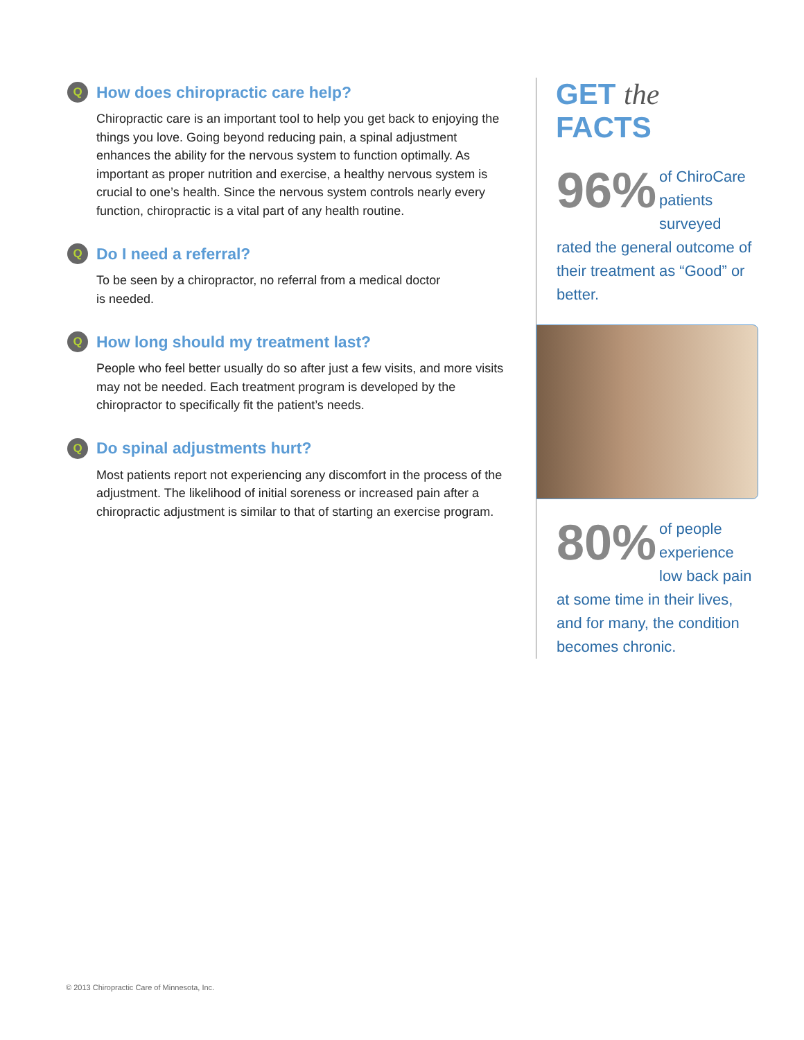Q How does chiropractic care help?
Chiropractic care is an important tool to help you get back to enjoying the things you love. Going beyond reducing pain, a spinal adjustment enhances the ability for the nervous system to function optimally. As important as proper nutrition and exercise, a healthy nervous system is crucial to one’s health. Since the nervous system controls nearly every function, chiropractic is a vital part of any health routine.
Q Do I need a referral?
To be seen by a chiropractor, no referral from a medical doctor
is needed.
Q How long should my treatment last?
People who feel better usually do so after just a few visits, and more visits may not be needed. Each treatment program is developed by the chiropractor to specifically fit the patient’s needs.
Q Do spinal adjustments hurt?
Most patients report not experiencing any discomfort in the process of the adjustment. The likelihood of initial soreness or increased pain after a chiropractic adjustment is similar to that of starting an exercise program.
GET the FACTS
96% of ChiroCare patients surveyed rated the general outcome of their treatment as “Good” or better.
80% of people experience low back pain at some time in their lives, and for many, the condition becomes chronic.
© 2013 Chiropractic Care of Minnesota, Inc.